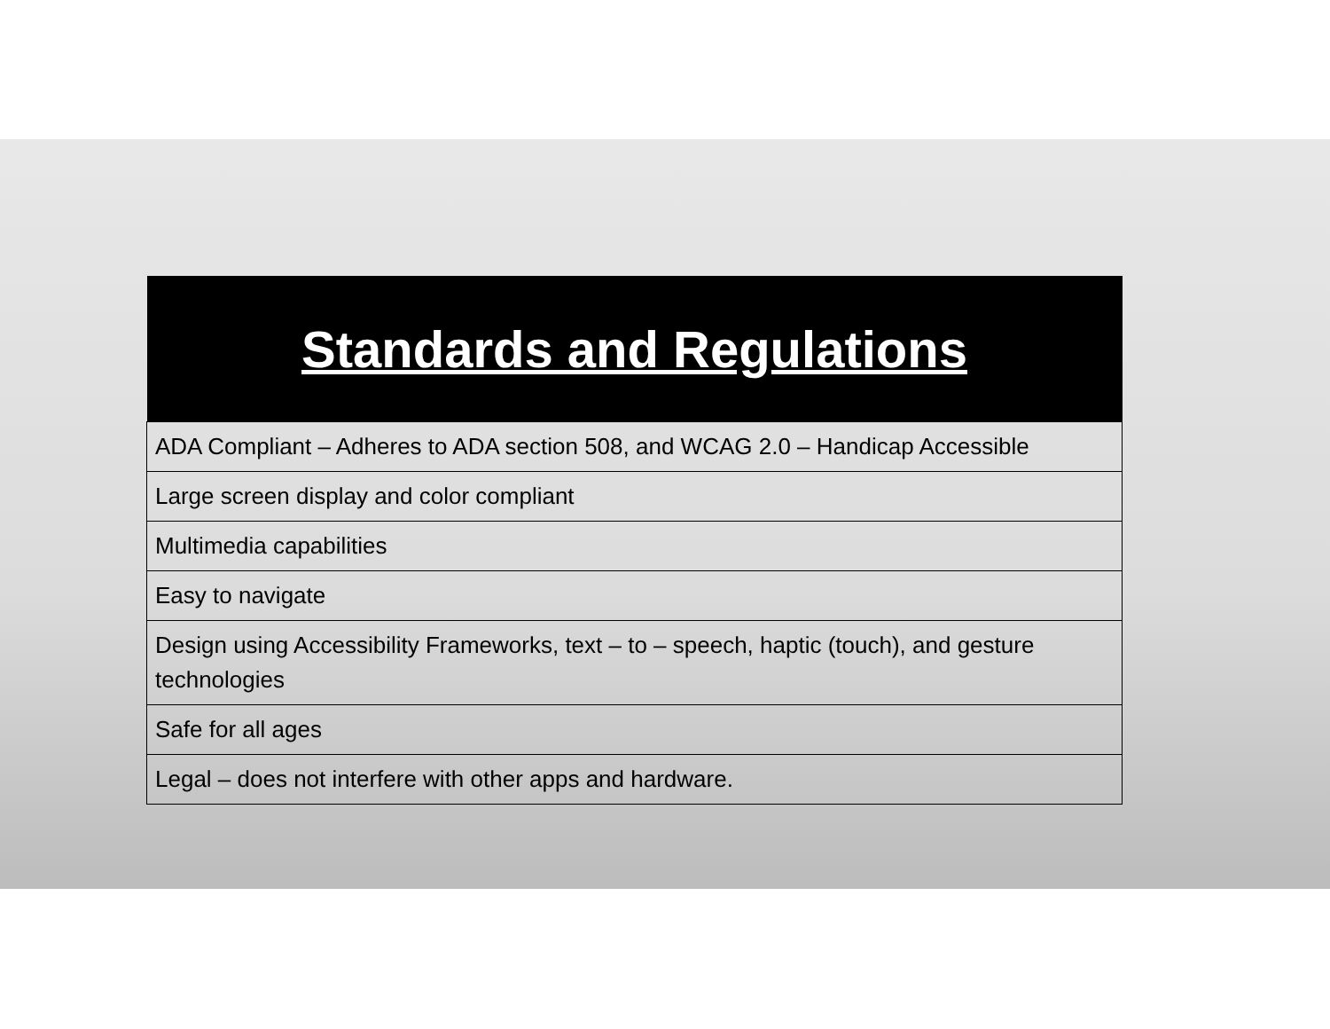| Standards and Regulations |
| --- |
| ADA Compliant – Adheres to ADA section 508, and WCAG 2.0 – Handicap Accessible |
| Large screen display and color compliant |
| Multimedia capabilities |
| Easy to navigate |
| Design using Accessibility Frameworks, text – to – speech, haptic (touch), and gesture technologies |
| Safe for all ages |
| Legal – does not interfere with other apps and hardware. |